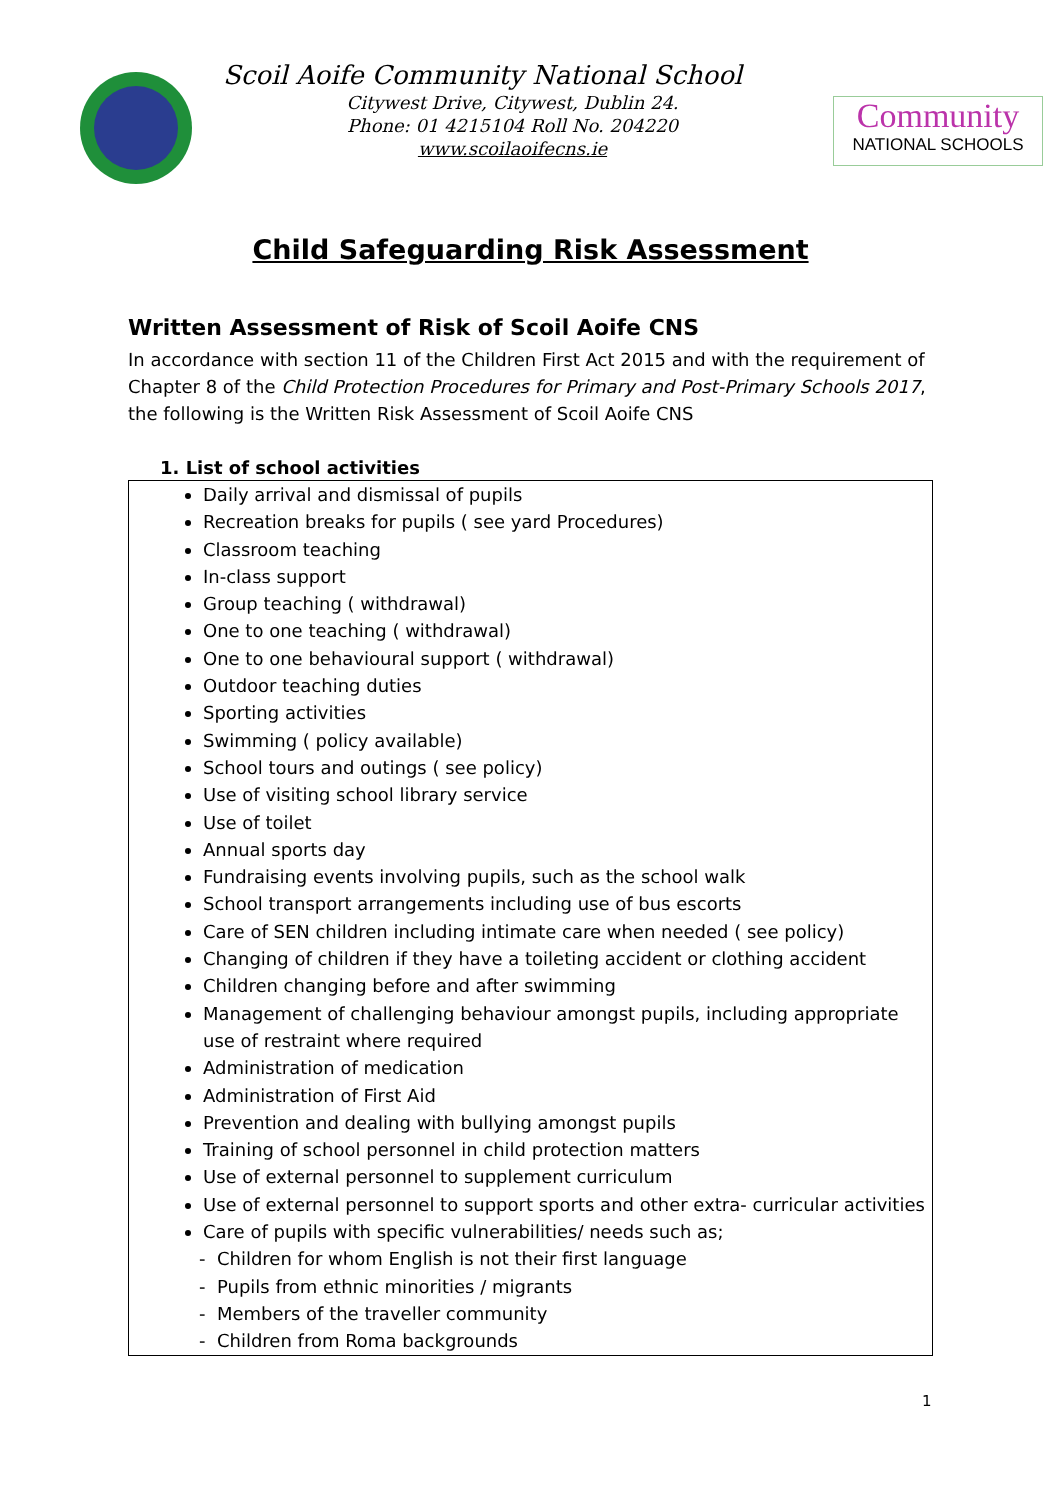Scoil Aoife Community National School
Citywest Drive, Citywest, Dublin 24.
Phone: 01 4215104 Roll No. 204220
www.scoilaoifecns.ie
Community
NATIONAL SCHOOLS
Child Safeguarding Risk Assessment
Written Assessment of Risk of Scoil Aoife CNS
In accordance with section 11 of the Children First Act 2015 and with the requirement of Chapter 8 of the Child Protection Procedures for Primary and Post-Primary Schools 2017, the following is the Written Risk Assessment of Scoil Aoife CNS
1. List of school activities
Daily arrival and dismissal of pupils
Recreation breaks for pupils ( see yard Procedures)
Classroom teaching
In-class support
Group teaching ( withdrawal)
One to one teaching ( withdrawal)
One to one behavioural support ( withdrawal)
Outdoor teaching duties
Sporting activities
Swimming ( policy available)
School tours and outings ( see policy)
Use of visiting school library service
Use of toilet
Annual sports day
Fundraising events involving pupils, such as the school walk
School transport arrangements including use of bus escorts
Care of SEN children including intimate care when needed ( see policy)
Changing of children if they have a toileting accident or clothing accident
Children changing before and after swimming
Management of challenging behaviour amongst pupils, including appropriate use of restraint where required
Administration of medication
Administration of First Aid
Prevention and dealing with bullying amongst pupils
Training of school personnel in child protection matters
Use of external personnel to supplement curriculum
Use of external personnel to support sports and other extra- curricular activities
Care of pupils with specific vulnerabilities/ needs such as;
- Children for whom English is not their first language
- Pupils from ethnic minorities / migrants
- Members of the traveller community
- Children from Roma backgrounds
1